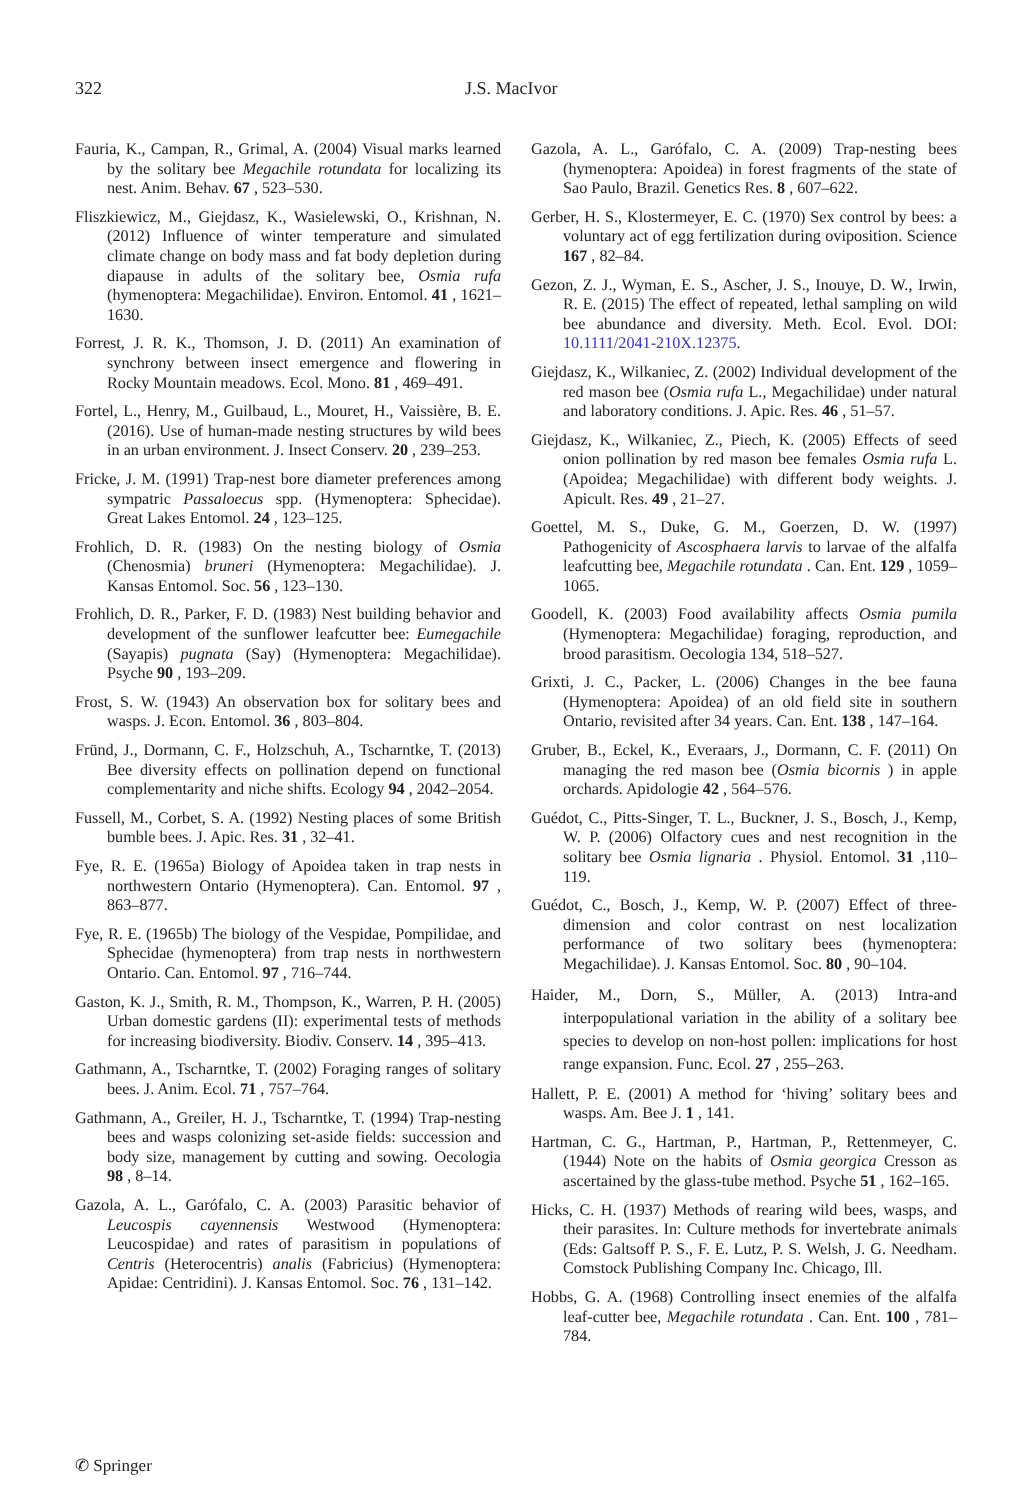322 J.S. MacIvor
Fauria, K., Campan, R., Grimal, A. (2004) Visual marks learned by the solitary bee Megachile rotundata for localizing its nest. Anim. Behav. 67 , 523–530.
Fliszkiewicz, M., Giejdasz, K., Wasielewski, O., Krishnan, N. (2012) Influence of winter temperature and simulated climate change on body mass and fat body depletion during diapause in adults of the solitary bee, Osmia rufa (hymenoptera: Megachilidae). Environ. Entomol. 41 , 1621–1630.
Forrest, J. R. K., Thomson, J. D. (2011) An examination of synchrony between insect emergence and flowering in Rocky Mountain meadows. Ecol. Mono. 81 , 469–491.
Fortel, L., Henry, M., Guilbaud, L., Mouret, H., Vaissière, B. E. (2016). Use of human-made nesting structures by wild bees in an urban environment. J. Insect Conserv. 20 , 239–253.
Fricke, J. M. (1991) Trap-nest bore diameter preferences among sympatric Passaloecus spp. (Hymenoptera: Sphecidae). Great Lakes Entomol. 24 , 123–125.
Frohlich, D. R. (1983) On the nesting biology of Osmia (Chenosmia) bruneri (Hymenoptera: Megachilidae). J. Kansas Entomol. Soc. 56 , 123–130.
Frohlich, D. R., Parker, F. D. (1983) Nest building behavior and development of the sunflower leafcutter bee: Eumegachile (Sayapis) pugnata (Say) (Hymenoptera: Megachilidae). Psyche 90 , 193–209.
Frost, S. W. (1943) An observation box for solitary bees and wasps. J. Econ. Entomol. 36 , 803–804.
Fründ, J., Dormann, C. F., Holzschuh, A., Tscharntke, T. (2013) Bee diversity effects on pollination depend on functional complementarity and niche shifts. Ecology 94 , 2042–2054.
Fussell, M., Corbet, S. A. (1992) Nesting places of some British bumble bees. J. Apic. Res. 31 , 32–41.
Fye, R. E. (1965a) Biology of Apoidea taken in trap nests in northwestern Ontario (Hymenoptera). Can. Entomol. 97 , 863–877.
Fye, R. E. (1965b) The biology of the Vespidae, Pompilidae, and Sphecidae (hymenoptera) from trap nests in northwestern Ontario. Can. Entomol. 97 , 716–744.
Gaston, K. J., Smith, R. M., Thompson, K., Warren, P. H. (2005) Urban domestic gardens (II): experimental tests of methods for increasing biodiversity. Biodiv. Conserv. 14 , 395–413.
Gathmann, A., Tscharntke, T. (2002) Foraging ranges of solitary bees. J. Anim. Ecol. 71 , 757–764.
Gathmann, A., Greiler, H. J., Tscharntke, T. (1994) Trap-nesting bees and wasps colonizing set-aside fields: succession and body size, management by cutting and sowing. Oecologia 98 , 8–14.
Gazola, A. L., Garófalo, C. A. (2003) Parasitic behavior of Leucospis cayennensis Westwood (Hymenoptera: Leucospidae) and rates of parasitism in populations of Centris (Heterocentris) analis (Fabricius) (Hymenoptera: Apidae: Centridini). J. Kansas Entomol. Soc. 76 , 131–142.
Gazola, A. L., Garófalo, C. A. (2009) Trap-nesting bees (hymenoptera: Apoidea) in forest fragments of the state of Sao Paulo, Brazil. Genetics Res. 8 , 607–622.
Gerber, H. S., Klostermeyer, E. C. (1970) Sex control by bees: a voluntary act of egg fertilization during oviposition. Science 167 , 82–84.
Gezon, Z. J., Wyman, E. S., Ascher, J. S., Inouye, D. W., Irwin, R. E. (2015) The effect of repeated, lethal sampling on wild bee abundance and diversity. Meth. Ecol. Evol. DOI: 10.1111/2041-210X.12375.
Giejdasz, K., Wilkaniec, Z. (2002) Individual development of the red mason bee (Osmia rufa L., Megachilidae) under natural and laboratory conditions. J. Apic. Res. 46 , 51–57.
Giejdasz, K., Wilkaniec, Z., Piech, K. (2005) Effects of seed onion pollination by red mason bee females Osmia rufa L. (Apoidea; Megachilidae) with different body weights. J. Apicult. Res. 49 , 21–27.
Goettel, M. S., Duke, G. M., Goerzen, D. W. (1997) Pathogenicity of Ascosphaera larvis to larvae of the alfalfa leafcutting bee, Megachile rotundata . Can. Ent. 129 , 1059–1065.
Goodell, K. (2003) Food availability affects Osmia pumila (Hymenoptera: Megachilidae) foraging, reproduction, and brood parasitism. Oecologia 134, 518–527.
Grixti, J. C., Packer, L. (2006) Changes in the bee fauna (Hymenoptera: Apoidea) of an old field site in southern Ontario, revisited after 34 years. Can. Ent. 138 , 147–164.
Gruber, B., Eckel, K., Everaars, J., Dormann, C. F. (2011) On managing the red mason bee (Osmia bicornis ) in apple orchards. Apidologie 42 , 564–576.
Guédot, C., Pitts-Singer, T. L., Buckner, J. S., Bosch, J., Kemp, W. P. (2006) Olfactory cues and nest recognition in the solitary bee Osmia lignaria . Physiol. Entomol. 31 ,110–119.
Guédot, C., Bosch, J., Kemp, W. P. (2007) Effect of three-dimension and color contrast on nest localization performance of two solitary bees (hymenoptera: Megachilidae). J. Kansas Entomol. Soc. 80 , 90–104.
Haider, M., Dorn, S., Müller, A. (2013) Intra-and interpopulational variation in the ability of a solitary bee species to develop on non-host pollen: implications for host range expansion. Func. Ecol. 27 , 255–263.
Hallett, P. E. (2001) A method for ‘hiving’ solitary bees and wasps. Am. Bee J. 1 , 141.
Hartman, C. G., Hartman, P., Hartman, P., Rettenmeyer, C. (1944) Note on the habits of Osmia georgica Cresson as ascertained by the glass-tube method. Psyche 51 , 162–165.
Hicks, C. H. (1937) Methods of rearing wild bees, wasps, and their parasites. In: Culture methods for invertebrate animals (Eds: Galtsoff P. S., F. E. Lutz, P. S. Welsh, J. G. Needham. Comstock Publishing Company Inc. Chicago, Ill.
Hobbs, G. A. (1968) Controlling insect enemies of the alfalfa leaf-cutter bee, Megachile rotundata . Can. Ent. 100 , 781–784.
✆ Springer